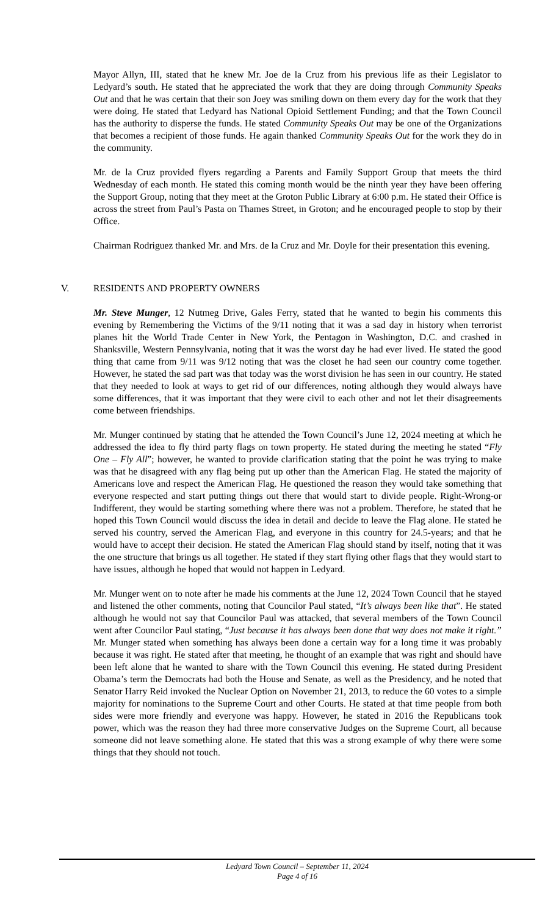Mayor Allyn, III, stated that he knew Mr. Joe de la Cruz from his previous life as their Legislator to Ledyard’s south. He stated that he appreciated the work that they are doing through Community Speaks Out and that he was certain that their son Joey was smiling down on them every day for the work that they were doing. He stated that Ledyard has National Opioid Settlement Funding; and that the Town Council has the authority to disperse the funds. He stated Community Speaks Out may be one of the Organizations that becomes a recipient of those funds. He again thanked Community Speaks Out for the work they do in the community.
Mr. de la Cruz provided flyers regarding a Parents and Family Support Group that meets the third Wednesday of each month. He stated this coming month would be the ninth year they have been offering the Support Group, noting that they meet at the Groton Public Library at 6:00 p.m. He stated their Office is across the street from Paul’s Pasta on Thames Street, in Groton; and he encouraged people to stop by their Office.
Chairman Rodriguez thanked Mr. and Mrs. de la Cruz and Mr. Doyle for their presentation this evening.
V. RESIDENTS AND PROPERTY OWNERS
Mr. Steve Munger, 12 Nutmeg Drive, Gales Ferry, stated that he wanted to begin his comments this evening by Remembering the Victims of the 9/11 noting that it was a sad day in history when terrorist planes hit the World Trade Center in New York, the Pentagon in Washington, D.C. and crashed in Shanksville, Western Pennsylvania, noting that it was the worst day he had ever lived. He stated the good thing that came from 9/11 was 9/12 noting that was the closet he had seen our country come together. However, he stated the sad part was that today was the worst division he has seen in our country. He stated that they needed to look at ways to get rid of our differences, noting although they would always have some differences, that it was important that they were civil to each other and not let their disagreements come between friendships.
Mr. Munger continued by stating that he attended the Town Council’s June 12, 2024 meeting at which he addressed the idea to fly third party flags on town property. He stated during the meeting he stated “Fly One – Fly All”; however, he wanted to provide clarification stating that the point he was trying to make was that he disagreed with any flag being put up other than the American Flag. He stated the majority of Americans love and respect the American Flag. He questioned the reason they would take something that everyone respected and start putting things out there that would start to divide people. Right-Wrong-or Indifferent, they would be starting something where there was not a problem. Therefore, he stated that he hoped this Town Council would discuss the idea in detail and decide to leave the Flag alone. He stated he served his country, served the American Flag, and everyone in this country for 24.5-years; and that he would have to accept their decision. He stated the American Flag should stand by itself, noting that it was the one structure that brings us all together. He stated if they start flying other flags that they would start to have issues, although he hoped that would not happen in Ledyard.
Mr. Munger went on to note after he made his comments at the June 12, 2024 Town Council that he stayed and listened the other comments, noting that Councilor Paul stated, “It’s always been like that”. He stated although he would not say that Councilor Paul was attacked, that several members of the Town Council went after Councilor Paul stating, “Just because it has always been done that way does not make it right.” Mr. Munger stated when something has always been done a certain way for a long time it was probably because it was right. He stated after that meeting, he thought of an example that was right and should have been left alone that he wanted to share with the Town Council this evening. He stated during President Obama’s term the Democrats had both the House and Senate, as well as the Presidency, and he noted that Senator Harry Reid invoked the Nuclear Option on November 21, 2013, to reduce the 60 votes to a simple majority for nominations to the Supreme Court and other Courts. He stated at that time people from both sides were more friendly and everyone was happy. However, he stated in 2016 the Republicans took power, which was the reason they had three more conservative Judges on the Supreme Court, all because someone did not leave something alone. He stated that this was a strong example of why there were some things that they should not touch.
Ledyard Town Council – September 11, 2024
Page 4 of 16